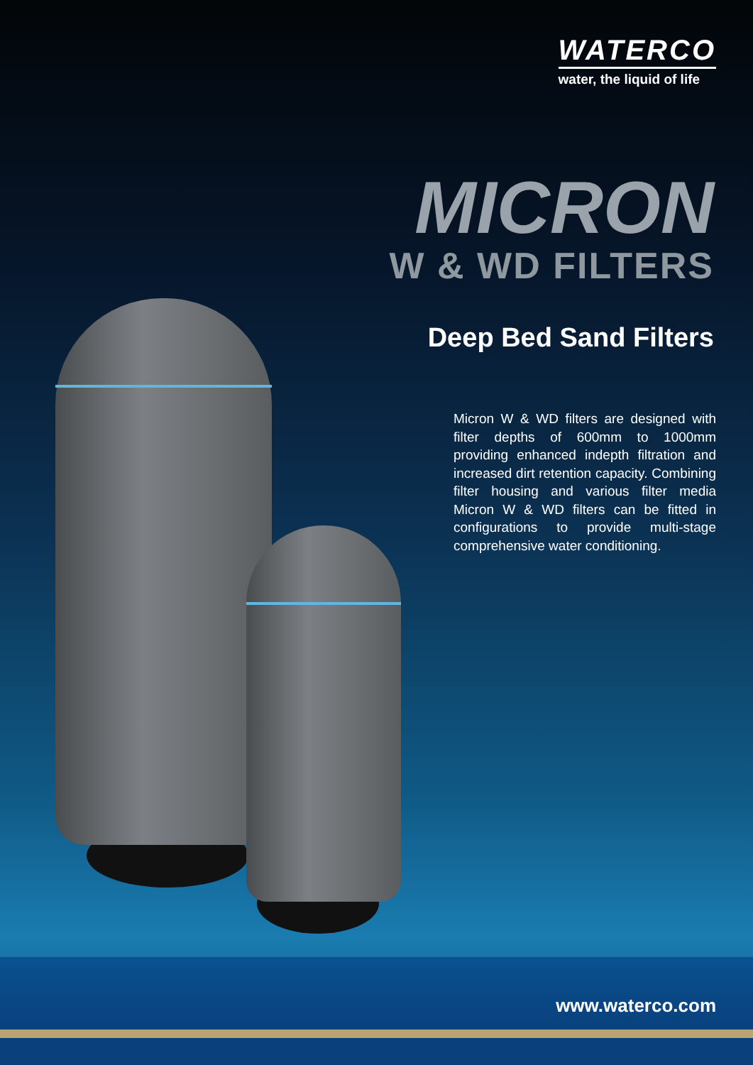WATERCO
water, the liquid of life
MICRON
W & WD FILTERS
Deep Bed Sand Filters
Micron W & WD filters are designed with filter depths of 600mm to 1000mm providing enhanced indepth filtration and increased dirt retention capacity. Combining filter housing and various filter media Micron W & WD filters can be fitted in configurations to provide multi-stage comprehensive water conditioning.
www.waterco.com